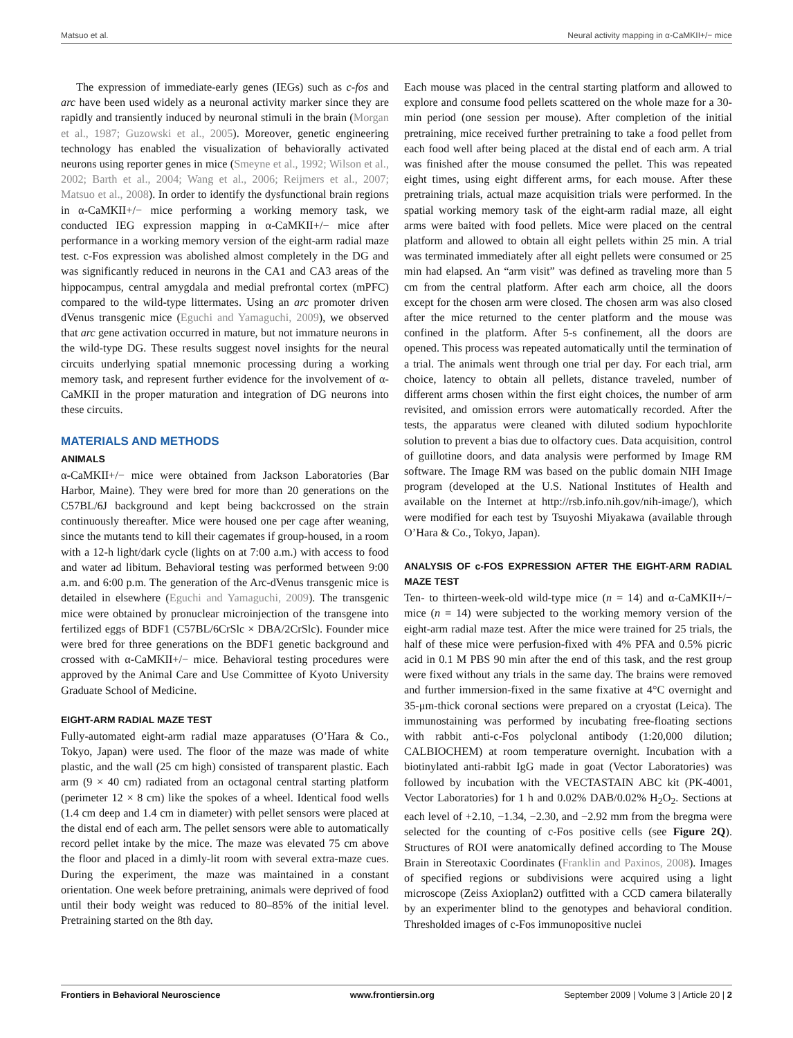Matsuo et al. Neural activity mapping in α-CaMKII+/− mice
The expression of immediate-early genes (IEGs) such as c-fos and arc have been used widely as a neuronal activity marker since they are rapidly and transiently induced by neuronal stimuli in the brain (Morgan et al., 1987; Guzowski et al., 2005). Moreover, genetic engineering technology has enabled the visualization of behaviorally activated neurons using reporter genes in mice (Smeyne et al., 1992; Wilson et al., 2002; Barth et al., 2004; Wang et al., 2006; Reijmers et al., 2007; Matsuo et al., 2008). In order to identify the dysfunctional brain regions in α-CaMKII+/− mice performing a working memory task, we conducted IEG expression mapping in α-CaMKII+/− mice after performance in a working memory version of the eight-arm radial maze test. c-Fos expression was abolished almost completely in the DG and was significantly reduced in neurons in the CA1 and CA3 areas of the hippocampus, central amygdala and medial prefrontal cortex (mPFC) compared to the wild-type littermates. Using an arc promoter driven dVenus transgenic mice (Eguchi and Yamaguchi, 2009), we observed that arc gene activation occurred in mature, but not immature neurons in the wild-type DG. These results suggest novel insights for the neural circuits underlying spatial mnemonic processing during a working memory task, and represent further evidence for the involvement of α-CaMKII in the proper maturation and integration of DG neurons into these circuits.
MATERIALS AND METHODS
ANIMALS
α-CaMKII+/− mice were obtained from Jackson Laboratories (Bar Harbor, Maine). They were bred for more than 20 generations on the C57BL/6J background and kept being backcrossed on the strain continuously thereafter. Mice were housed one per cage after weaning, since the mutants tend to kill their cagemates if group-housed, in a room with a 12-h light/dark cycle (lights on at 7:00 a.m.) with access to food and water ad libitum. Behavioral testing was performed between 9:00 a.m. and 6:00 p.m. The generation of the Arc-dVenus transgenic mice is detailed in elsewhere (Eguchi and Yamaguchi, 2009). The transgenic mice were obtained by pronuclear microinjection of the transgene into fertilized eggs of BDF1 (C57BL/6CrSlc × DBA/2CrSlc). Founder mice were bred for three generations on the BDF1 genetic background and crossed with α-CaMKII+/− mice. Behavioral testing procedures were approved by the Animal Care and Use Committee of Kyoto University Graduate School of Medicine.
EIGHT-ARM RADIAL MAZE TEST
Fully-automated eight-arm radial maze apparatuses (O’Hara & Co., Tokyo, Japan) were used. The floor of the maze was made of white plastic, and the wall (25 cm high) consisted of transparent plastic. Each arm (9 × 40 cm) radiated from an octagonal central starting platform (perimeter 12 × 8 cm) like the spokes of a wheel. Identical food wells (1.4 cm deep and 1.4 cm in diameter) with pellet sensors were placed at the distal end of each arm. The pellet sensors were able to automatically record pellet intake by the mice. The maze was elevated 75 cm above the floor and placed in a dimly-lit room with several extra-maze cues. During the experiment, the maze was maintained in a constant orientation. One week before pretraining, animals were deprived of food until their body weight was reduced to 80–85% of the initial level. Pretraining started on the 8th day.
Each mouse was placed in the central starting platform and allowed to explore and consume food pellets scattered on the whole maze for a 30-min period (one session per mouse). After completion of the initial pretraining, mice received further pretraining to take a food pellet from each food well after being placed at the distal end of each arm. A trial was finished after the mouse consumed the pellet. This was repeated eight times, using eight different arms, for each mouse. After these pretraining trials, actual maze acquisition trials were performed. In the spatial working memory task of the eight-arm radial maze, all eight arms were baited with food pellets. Mice were placed on the central platform and allowed to obtain all eight pellets within 25 min. A trial was terminated immediately after all eight pellets were consumed or 25 min had elapsed. An “arm visit” was defined as traveling more than 5 cm from the central platform. After each arm choice, all the doors except for the chosen arm were closed. The chosen arm was also closed after the mice returned to the center platform and the mouse was confined in the platform. After 5-s confinement, all the doors are opened. This process was repeated automatically until the termination of a trial. The animals went through one trial per day. For each trial, arm choice, latency to obtain all pellets, distance traveled, number of different arms chosen within the first eight choices, the number of arm revisited, and omission errors were automatically recorded. After the tests, the apparatus were cleaned with diluted sodium hypochlorite solution to prevent a bias due to olfactory cues. Data acquisition, control of guillotine doors, and data analysis were performed by Image RM software. The Image RM was based on the public domain NIH Image program (developed at the U.S. National Institutes of Health and available on the Internet at http://rsb.info.nih.gov/nih-image/), which were modified for each test by Tsuyoshi Miyakawa (available through O’Hara & Co., Tokyo, Japan).
ANALYSIS OF c-FOS EXPRESSION AFTER THE EIGHT-ARM RADIAL MAZE TEST
Ten- to thirteen-week-old wild-type mice (n = 14) and α-CaMKII+/− mice (n = 14) were subjected to the working memory version of the eight-arm radial maze test. After the mice were trained for 25 trials, the half of these mice were perfusion-fixed with 4% PFA and 0.5% picric acid in 0.1 M PBS 90 min after the end of this task, and the rest group were fixed without any trials in the same day. The brains were removed and further immersion-fixed in the same fixative at 4°C overnight and 35-μm-thick coronal sections were prepared on a cryostat (Leica). The immunostaining was performed by incubating free-floating sections with rabbit anti-c-Fos polyclonal antibody (1:20,000 dilution; CALBIOCHEM) at room temperature overnight. Incubation with a biotinylated anti-rabbit IgG made in goat (Vector Laboratories) was followed by incubation with the VECTASTAIN ABC kit (PK-4001, Vector Laboratories) for 1 h and 0.02% DAB/0.02% H<sub>2</sub>O<sub>2</sub>. Sections at each level of +2.10, −1.34, −2.30, and −2.92 mm from the bregma were selected for the counting of c-Fos positive cells (see Figure 2Q). Structures of ROI were anatomically defined according to The Mouse Brain in Stereotaxic Coordinates (Franklin and Paxinos, 2008). Images of specified regions or subdivisions were acquired using a light microscope (Zeiss Axioplan2) outfitted with a CCD camera bilaterally by an experimenter blind to the genotypes and behavioral condition. Thresholded images of c-Fos immunopositive nuclei
Frontiers in Behavioral Neuroscience www.frontiersin.org September 2009 | Volume 3 | Article 20 | 2